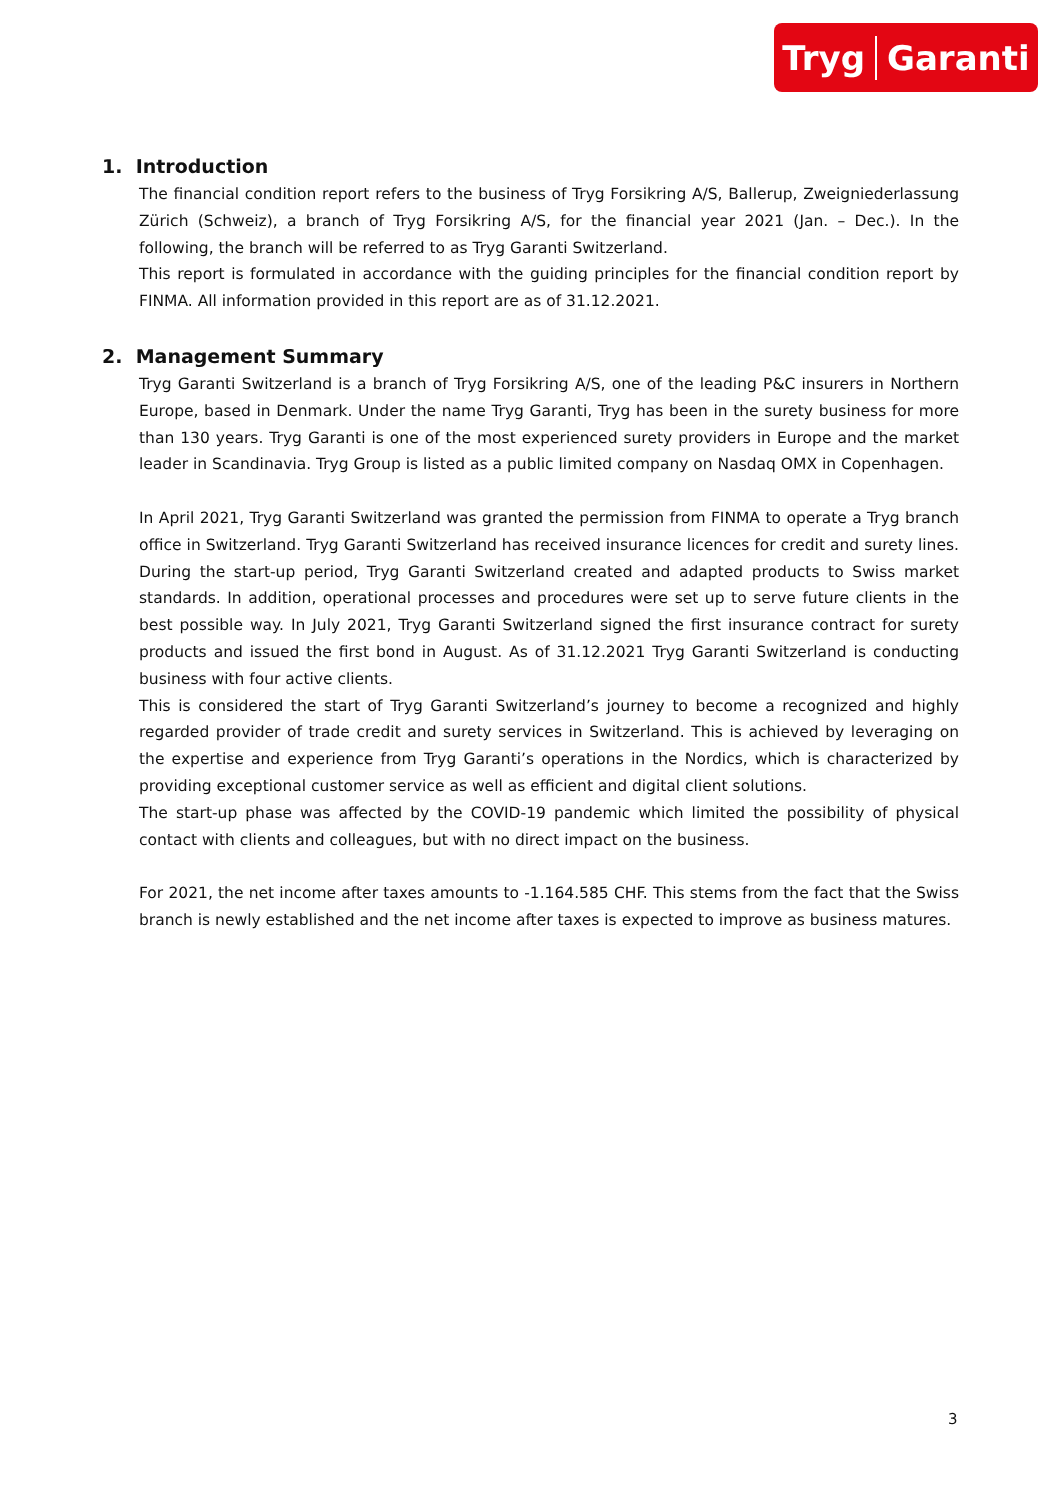Tryg Garanti
1. Introduction
The financial condition report refers to the business of Tryg Forsikring A/S, Ballerup, Zweigniederlassung Zürich (Schweiz), a branch of Tryg Forsikring A/S, for the financial year 2021 (Jan. – Dec.). In the following, the branch will be referred to as Tryg Garanti Switzerland.
This report is formulated in accordance with the guiding principles for the financial condition report by FINMA. All information provided in this report are as of 31.12.2021.
2. Management Summary
Tryg Garanti Switzerland is a branch of Tryg Forsikring A/S, one of the leading P&C insurers in Northern Europe, based in Denmark. Under the name Tryg Garanti, Tryg has been in the surety business for more than 130 years. Tryg Garanti is one of the most experienced surety providers in Europe and the market leader in Scandinavia. Tryg Group is listed as a public limited company on Nasdaq OMX in Copenhagen.
In April 2021, Tryg Garanti Switzerland was granted the permission from FINMA to operate a Tryg branch office in Switzerland. Tryg Garanti Switzerland has received insurance licences for credit and surety lines. During the start-up period, Tryg Garanti Switzerland created and adapted products to Swiss market standards. In addition, operational processes and procedures were set up to serve future clients in the best possible way. In July 2021, Tryg Garanti Switzerland signed the first insurance contract for surety products and issued the first bond in August. As of 31.12.2021 Tryg Garanti Switzerland is conducting business with four active clients.
This is considered the start of Tryg Garanti Switzerland’s journey to become a recognized and highly regarded provider of trade credit and surety services in Switzerland. This is achieved by leveraging on the expertise and experience from Tryg Garanti’s operations in the Nordics, which is characterized by providing exceptional customer service as well as efficient and digital client solutions.
The start-up phase was affected by the COVID-19 pandemic which limited the possibility of physical contact with clients and colleagues, but with no direct impact on the business.
For 2021, the net income after taxes amounts to -1.164.585 CHF. This stems from the fact that the Swiss branch is newly established and the net income after taxes is expected to improve as business matures.
3